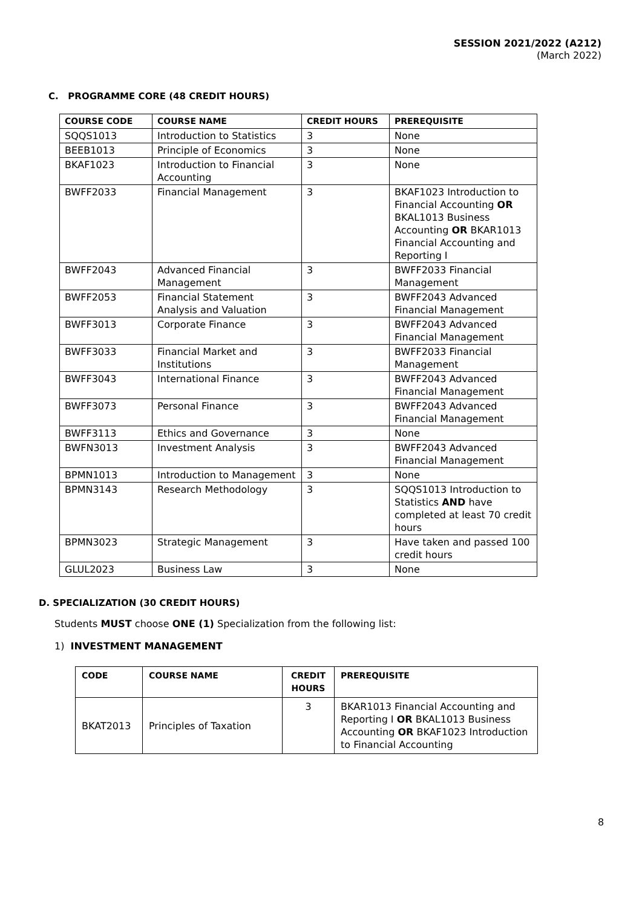SESSION 2021/2022 (A212)
(March 2022)
C. PROGRAMME CORE (48 CREDIT HOURS)
| COURSE CODE | COURSE NAME | CREDIT HOURS | PREREQUISITE |
| --- | --- | --- | --- |
| SQQS1013 | Introduction to Statistics | 3 | None |
| BEEB1013 | Principle of Economics | 3 | None |
| BKAF1023 | Introduction to Financial Accounting | 3 | None |
| BWFF2033 | Financial Management | 3 | BKAF1023 Introduction to Financial Accounting OR BKAL1013 Business Accounting OR BKAR1013 Financial Accounting and Reporting I |
| BWFF2043 | Advanced Financial Management | 3 | BWFF2033 Financial Management |
| BWFF2053 | Financial Statement Analysis and Valuation | 3 | BWFF2043 Advanced Financial Management |
| BWFF3013 | Corporate Finance | 3 | BWFF2043 Advanced Financial Management |
| BWFF3033 | Financial Market and Institutions | 3 | BWFF2033 Financial Management |
| BWFF3043 | International Finance | 3 | BWFF2043 Advanced Financial Management |
| BWFF3073 | Personal Finance | 3 | BWFF2043 Advanced Financial Management |
| BWFF3113 | Ethics and Governance | 3 | None |
| BWFN3013 | Investment Analysis | 3 | BWFF2043 Advanced Financial Management |
| BPMN1013 | Introduction to Management | 3 | None |
| BPMN3143 | Research Methodology | 3 | SQQS1013 Introduction to Statistics AND have completed at least 70 credit hours |
| BPMN3023 | Strategic Management | 3 | Have taken and passed 100 credit hours |
| GLUL2023 | Business Law | 3 | None |
D. SPECIALIZATION (30 CREDIT HOURS)
Students MUST choose ONE (1) Specialization from the following list:
1) INVESTMENT MANAGEMENT
| CODE | COURSE NAME | CREDIT HOURS | PREREQUISITE |
| --- | --- | --- | --- |
| BKAT2013 | Principles of Taxation | 3 | BKAR1013 Financial Accounting and Reporting I OR BKAL1013 Business Accounting OR BKAF1023 Introduction to Financial Accounting |
8